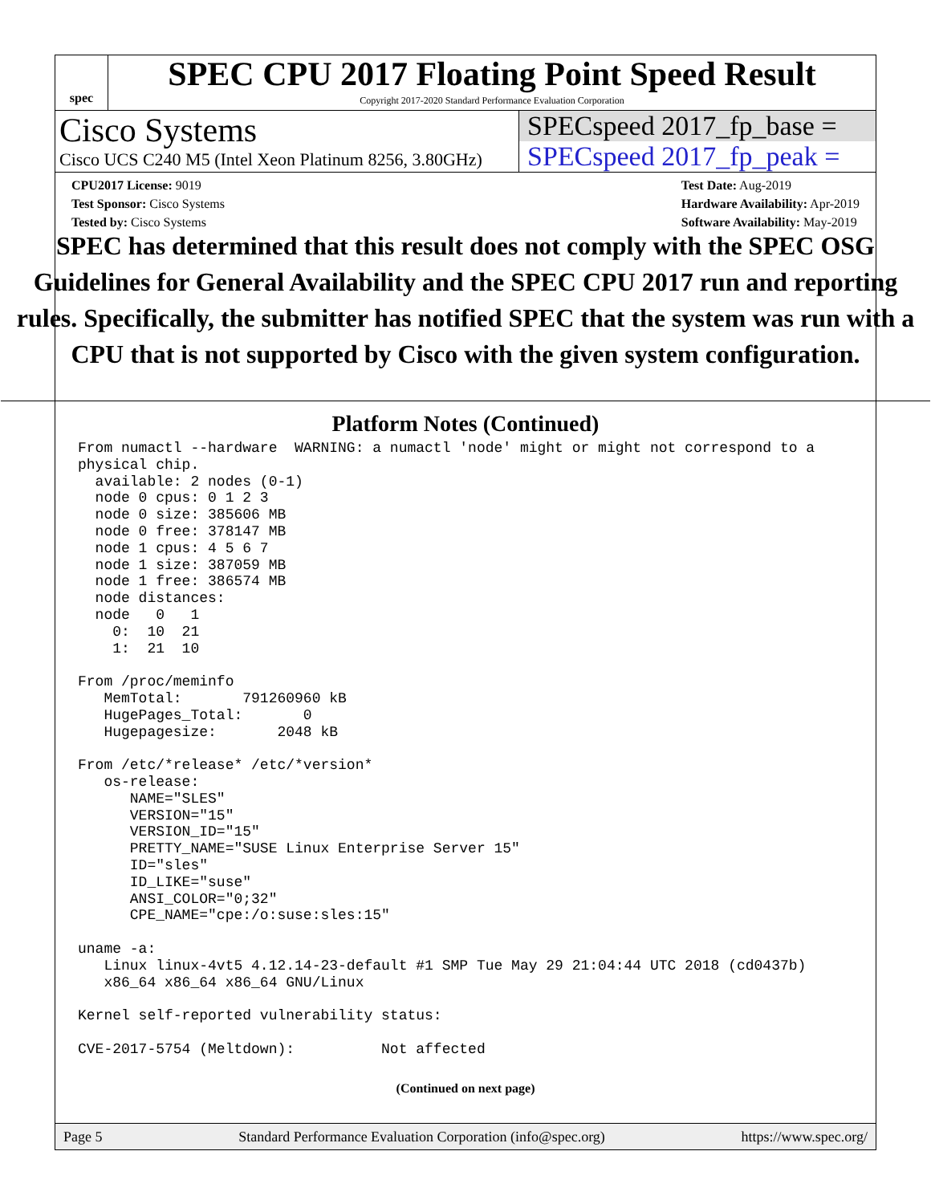spec
SPEC CPU 2017 Floating Point Speed Result
Copyright 2017-2020 Standard Performance Evaluation Corporation
Cisco Systems
Cisco UCS C240 M5 (Intel Xeon Platinum 8256, 3.80GHz)
SPECspeed 2017_fp_base =
SPECspeed 2017_fp_peak =
CPU2017 License: 9019
Test Sponsor: Cisco Systems
Tested by: Cisco Systems
Test Date: Aug-2019
Hardware Availability: Apr-2019
Software Availability: May-2019
SPEC has determined that this result does not comply with the SPEC OSG Guidelines for General Availability and the SPEC CPU 2017 run and reporting rules. Specifically, the submitter has notified SPEC that the system was run with a CPU that is not supported by Cisco with the given system configuration.
Platform Notes (Continued)
From numactl --hardware  WARNING: a numactl 'node' might or might not correspond to a
physical chip.
  available: 2 nodes (0-1)
  node 0 cpus: 0 1 2 3
  node 0 size: 385606 MB
  node 0 free: 378147 MB
  node 1 cpus: 4 5 6 7
  node 1 size: 387059 MB
  node 1 free: 386574 MB
  node distances:
  node   0   1
    0:  10  21
    1:  21  10

From /proc/meminfo
   MemTotal:       791260960 kB
   HugePages_Total:       0
   Hugepagesize:       2048 kB

From /etc/*release* /etc/*version*
   os-release:
      NAME="SLES"
      VERSION="15"
      VERSION_ID="15"
      PRETTY_NAME="SUSE Linux Enterprise Server 15"
      ID="sles"
      ID_LIKE="suse"
      ANSI_COLOR="0;32"
      CPE_NAME="cpe:/o:suse:sles:15"

uname -a:
   Linux linux-4vt5 4.12.14-23-default #1 SMP Tue May 29 21:04:44 UTC 2018 (cd0437b)
   x86_64 x86_64 x86_64 GNU/Linux

Kernel self-reported vulnerability status:

CVE-2017-5754 (Meltdown):          Not affected
(Continued on next page)
Page 5 Standard Performance Evaluation Corporation (info@spec.org) https://www.spec.org/